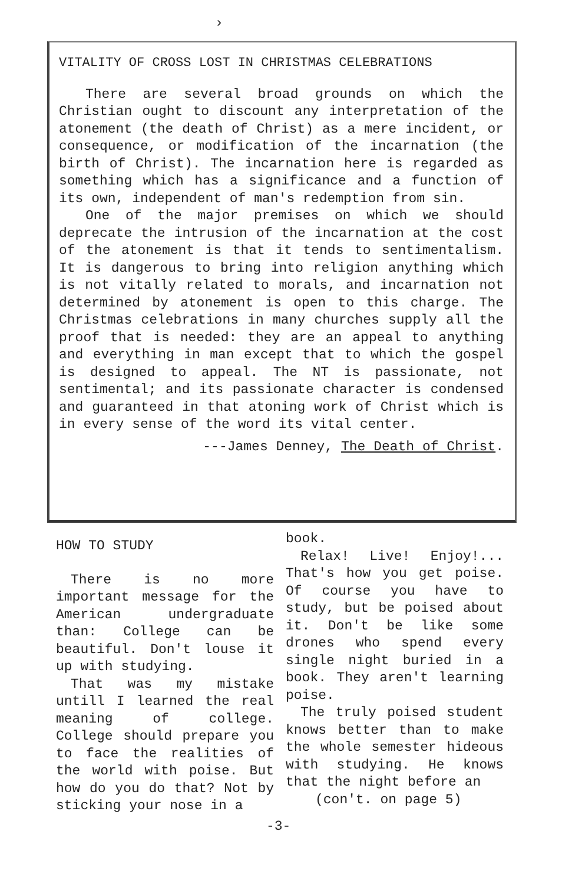›
VITALITY OF CROSS LOST IN CHRISTMAS CELEBRATIONS
There are several broad grounds on which the Christian ought to discount any interpretation of the atonement (the death of Christ) as a mere incident, or consequence, or modification of the incarnation (the birth of Christ). The incarnation here is regarded as something which has a significance and a function of its own, independent of man's redemption from sin.
One of the major premises on which we should deprecate the intrusion of the incarnation at the cost of the atonement is that it tends to sentimentalism. It is dangerous to bring into religion anything which is not vitally related to morals, and incarnation not determined by atonement is open to this charge. The Christmas celebrations in many churches supply all the proof that is needed: they are an appeal to anything and everything in man except that to which the gospel is designed to appeal. The NT is passionate, not sentimental; and its passionate character is condensed and guaranteed in that atoning work of Christ which is in every sense of the word its vital center.
---James Denney, The Death of Christ.
HOW TO STUDY
There is no more important message for the American undergraduate than: College can be beautiful. Don't louse it up with studying.
That was my mistake untill I learned the real meaning of college. College should prepare you to face the realities of the world with poise. But how do you do that? Not by sticking your nose in a
book.
Relax! Live! Enjoy!... That's how you get poise. Of course you have to study, but be poised about it. Don't be like some drones who spend every single night buried in a book. They aren't learning poise.
The truly poised student knows better than to make the whole semester hideous with studying. He knows that the night before an
(con't. on page 5)
-3-